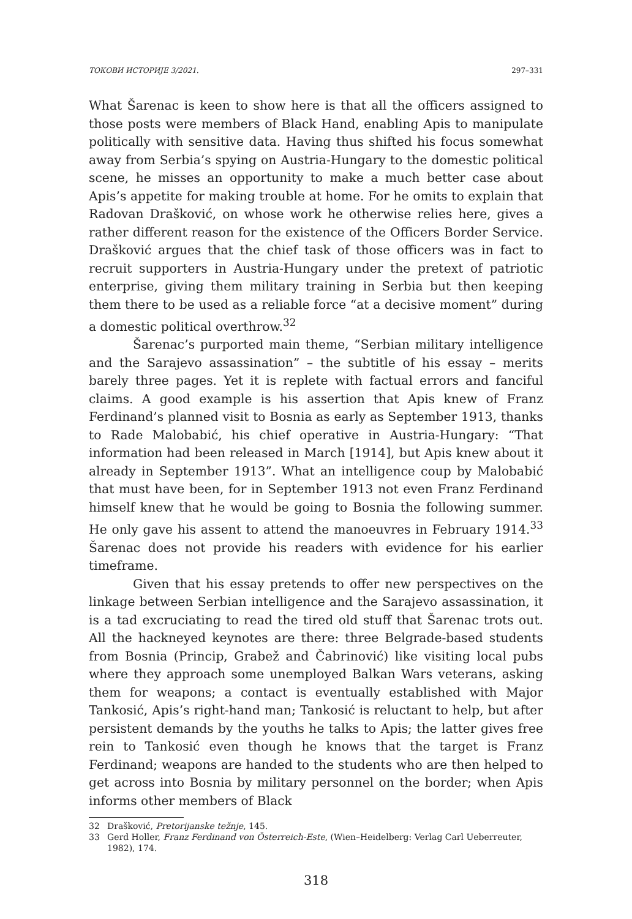ТОКОВИ ИСТОРИЈЕ 3/2021. 297–331
What Šarenac is keen to show here is that all the officers assigned to those posts were members of Black Hand, enabling Apis to manipulate politically with sensitive data. Having thus shifted his focus somewhat away from Serbia’s spying on Austria-Hungary to the domestic political scene, he misses an opportunity to make a much better case about Apis’s appetite for making trouble at home. For he omits to explain that Radovan Drašković, on whose work he otherwise relies here, gives a rather different reason for the existence of the Officers Border Service. Drašković argues that the chief task of those officers was in fact to recruit supporters in Austria-Hungary under the pretext of patriotic enterprise, giving them military training in Serbia but then keeping them there to be used as a reliable force “at a decisive moment” during a domestic political overthrow.<sup>32</sup>
Šarenac’s purported main theme, “Serbian military intelligence and the Sarajevo assassination” – the subtitle of his essay – merits barely three pages. Yet it is replete with factual errors and fanciful claims. A good example is his assertion that Apis knew of Franz Ferdinand’s planned visit to Bosnia as early as September 1913, thanks to Rade Malobabić, his chief operative in Austria-Hungary: “That information had been released in March [1914], but Apis knew about it already in September 1913”. What an intelligence coup by Malobabić that must have been, for in September 1913 not even Franz Ferdinand himself knew that he would be going to Bosnia the following summer. He only gave his assent to attend the manoeuvres in February 1914.<sup>33</sup> Šarenac does not provide his readers with evidence for his earlier timeframe.
Given that his essay pretends to offer new perspectives on the linkage between Serbian intelligence and the Sarajevo assassination, it is a tad excruciating to read the tired old stuff that Šarenac trots out. All the hackneyed keynotes are there: three Belgrade-based students from Bosnia (Princip, Grabež and Čabrinović) like visiting local pubs where they approach some unemployed Balkan Wars veterans, asking them for weapons; a contact is eventually established with Major Tankosić, Apis’s right-hand man; Tankosić is reluctant to help, but after persistent demands by the youths he talks to Apis; the latter gives free rein to Tankosić even though he knows that the target is Franz Ferdinand; weapons are handed to the students who are then helped to get across into Bosnia by military personnel on the border; when Apis informs other members of Black
32 Drašković, Pretorijanske težnje, 145.
33 Gerd Holler, Franz Ferdinand von Österreich-Este, (Wien–Heidelberg: Verlag Carl Ueberreuter, 1982), 174.
318